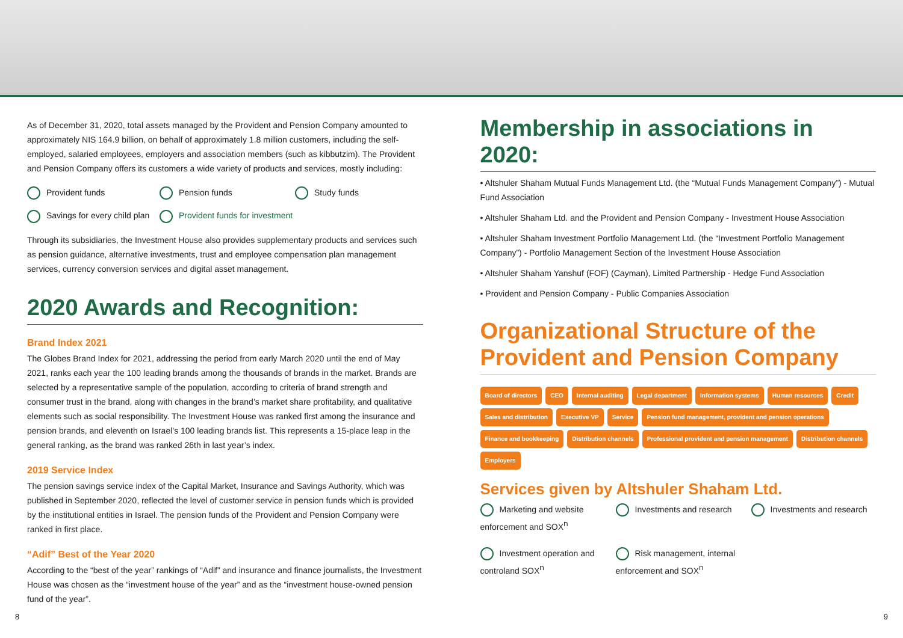As of December 31, 2020, total assets managed by the Provident and Pension Company amounted to approximately NIS 164.9 billion, on behalf of approximately 1.8 million customers, including the self-employed, salaried employees, employers and association members (such as kibbutzim). The Provident and Pension Company offers its customers a wide variety of products and services, mostly including:
Provident funds Pension funds Study funds Savings for every child plan Provident funds for investment
Through its subsidiaries, the Investment House also provides supplementary products and services such as pension guidance, alternative investments, trust and employee compensation plan management services, currency conversion services and digital asset management.
2020 Awards and Recognition:
Brand Index 2021
The Globes Brand Index for 2021, addressing the period from early March 2020 until the end of May 2021, ranks each year the 100 leading brands among the thousands of brands in the market. Brands are selected by a representative sample of the population, according to criteria of brand strength and consumer trust in the brand, along with changes in the brand’s market share profitability, and qualitative elements such as social responsibility. The Investment House was ranked first among the insurance and pension brands, and eleventh on Israel’s 100 leading brands list. This represents a 15-place leap in the general ranking, as the brand was ranked 26th in last year’s index.
2019 Service Index
The pension savings service index of the Capital Market, Insurance and Savings Authority, which was published in September 2020, reflected the level of customer service in pension funds which is provided by the institutional entities in Israel. The pension funds of the Provident and Pension Company were ranked in first place.
“Adif” Best of the Year 2020
According to the “best of the year” rankings of “Adif” and insurance and finance journalists, the Investment House was chosen as the “investment house of the year” and as the “investment house-owned pension fund of the year”.
Membership in associations in 2020:
• Altshuler Shaham Mutual Funds Management Ltd. (the “Mutual Funds Management Company”) - Mutual Fund Association
• Altshuler Shaham Ltd. and the Provident and Pension Company - Investment House Association
• Altshuler Shaham Investment Portfolio Management Ltd. (the “Investment Portfolio Management Company”) - Portfolio Management Section of the Investment House Association
• Altshuler Shaham Yanshuf (FOF) (Cayman), Limited Partnership - Hedge Fund Association
• Provident and Pension Company - Public Companies Association
Organizational Structure of the Provident and Pension Company
Board of directors CEO Internal auditing Legal department Information systems Human resources Credit Sales and distribution Executive VP Service Pension fund management, provident and pension operations Finance and bookkeeping Distribution channels Professional provident and pension management Distribution channels Employers
Services given by Altshuler Shaham Ltd.
Marketing and website enforcement and SOX<sup>ח</sup> Investments and research Investments and research Investment operation and controland SOX<sup>ח</sup> Risk management, internal enforcement and SOX<sup>ח</sup>
8 9